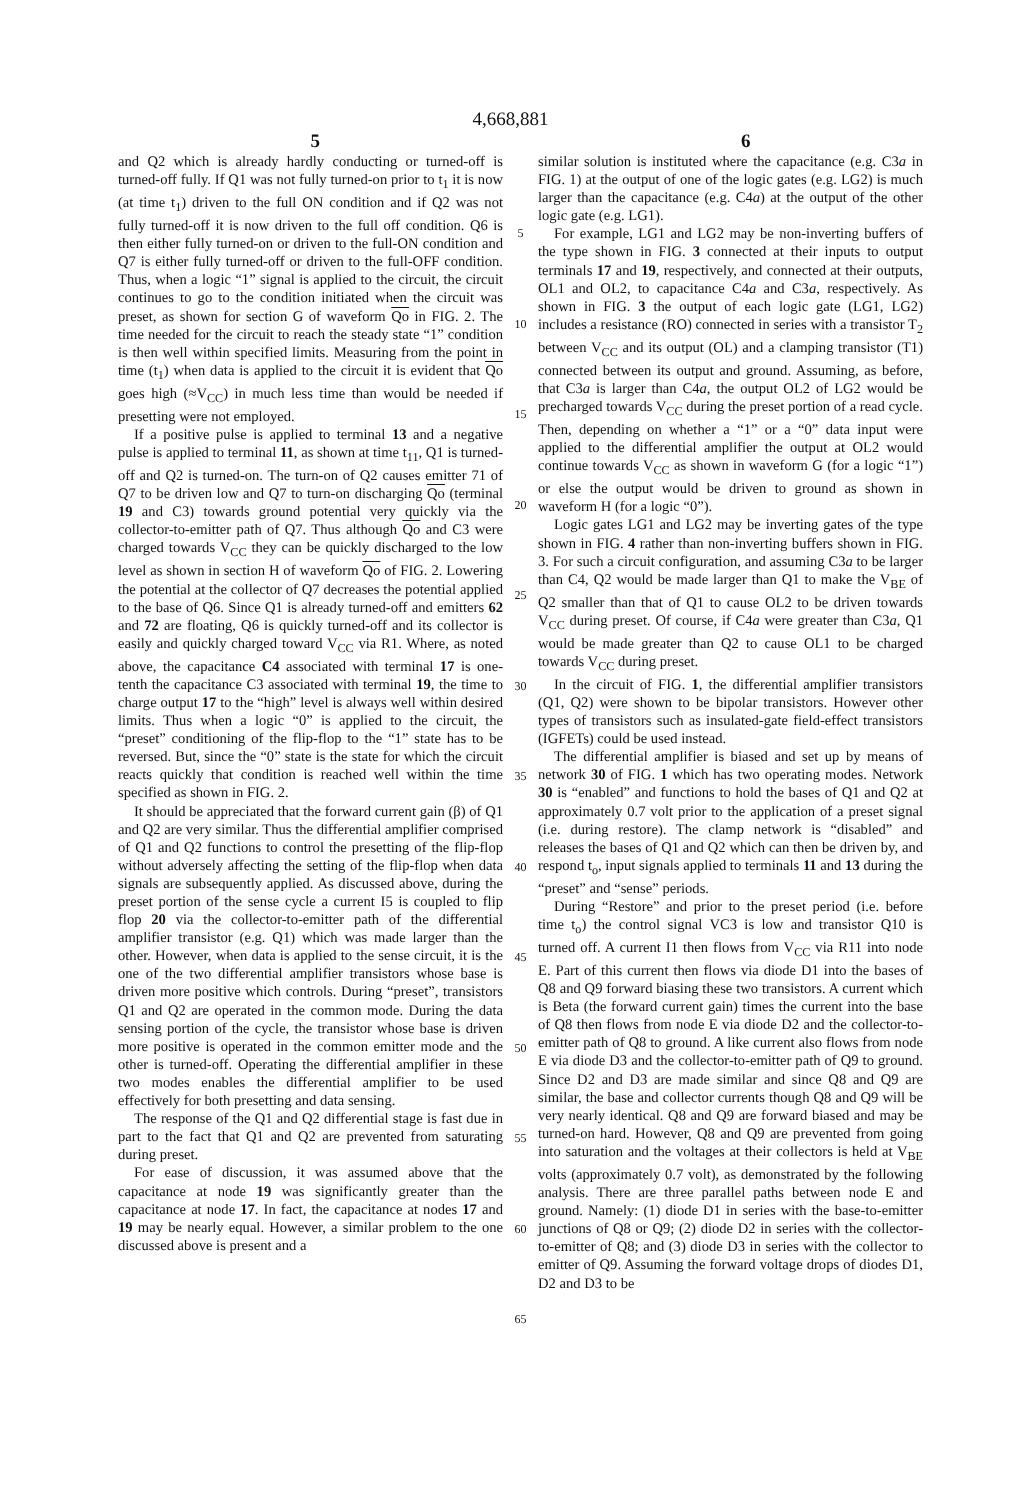4,668,881
5 6
and Q2 which is already hardly conducting or turned-off is turned-off fully. If Q1 was not fully turned-on prior to t<sub>1</sub> it is now (at time t<sub>1</sub>) driven to the full ON condition and if Q2 was not fully turned-off it is now driven to the full off condition. Q6 is then either fully turned-on or driven to the full-ON condition and Q7 is either fully turned-off or driven to the full-OFF condition. Thus, when a logic “1” signal is applied to the circuit, the circuit continues to go to the condition initiated when the circuit was preset, as shown for section G of waveform Qo in FIG. 2. The time needed for the circuit to reach the steady state “1” condition is then well within specified limits. Measuring from the point in time (t<sub>1</sub>) when data is applied to the circuit it is evident that Qo goes high (≈V<sub>CC</sub>) in much less time than would be needed if presetting were not employed.
If a positive pulse is applied to terminal 13 and a negative pulse is applied to terminal 11, as shown at time t<sub>11</sub>, Q1 is turned-off and Q2 is turned-on. The turn-on of Q2 causes emitter 71 of Q7 to be driven low and Q7 to turn-on discharging Qo (terminal 19 and C3) towards ground potential very quickly via the collector-to-emitter path of Q7. Thus although Qo and C3 were charged towards V<sub>CC</sub> they can be quickly discharged to the low level as shown in section H of waveform Qo of FIG. 2. Lowering the potential at the collector of Q7 decreases the potential applied to the base of Q6. Since Q1 is already turned-off and emitters 62 and 72 are floating, Q6 is quickly turned-off and its collector is easily and quickly charged toward V<sub>CC</sub> via R1. Where, as noted above, the capacitance C4 associated with terminal 17 is one-tenth the capacitance C3 associated with terminal 19, the time to charge output 17 to the “high” level is always well within desired limits. Thus when a logic “0” is applied to the circuit, the “preset” conditioning of the flip-flop to the “1” state has to be reversed. But, since the “0” state is the state for which the circuit reacts quickly that condition is reached well within the time specified as shown in FIG. 2.
It should be appreciated that the forward current gain (β) of Q1 and Q2 are very similar. Thus the differential amplifier comprised of Q1 and Q2 functions to control the presetting of the flip-flop without adversely affecting the setting of the flip-flop when data signals are subsequently applied. As discussed above, during the preset portion of the sense cycle a current I5 is coupled to flip flop 20 via the collector-to-emitter path of the differential amplifier transistor (e.g. Q1) which was made larger than the other. However, when data is applied to the sense circuit, it is the one of the two differential amplifier transistors whose base is driven more positive which controls. During “preset”, transistors Q1 and Q2 are operated in the common mode. During the data sensing portion of the cycle, the transistor whose base is driven more positive is operated in the common emitter mode and the other is turned-off. Operating the differential amplifier in these two modes enables the differential amplifier to be used effectively for both presetting and data sensing.
The response of the Q1 and Q2 differential stage is fast due in part to the fact that Q1 and Q2 are prevented from saturating during preset.
For ease of discussion, it was assumed above that the capacitance at node 19 was significantly greater than the capacitance at node 17. In fact, the capacitance at nodes 17 and 19 may be nearly equal. However, a similar problem to the one discussed above is present and a
5
10
15
20
25
30
35
40
45
50
55
60
65
similar solution is instituted where the capacitance (e.g. C3a in FIG. 1) at the output of one of the logic gates (e.g. LG2) is much larger than the capacitance (e.g. C4a) at the output of the other logic gate (e.g. LG1).
For example, LG1 and LG2 may be non-inverting buffers of the type shown in FIG. 3 connected at their inputs to output terminals 17 and 19, respectively, and connected at their outputs, OL1 and OL2, to capacitance C4a and C3a, respectively. As shown in FIG. 3 the output of each logic gate (LG1, LG2) includes a resistance (RO) connected in series with a transistor T<sub>2</sub> between V<sub>CC</sub> and its output (OL) and a clamping transistor (T1) connected between its output and ground. Assuming, as before, that C3a is larger than C4a, the output OL2 of LG2 would be precharged towards V<sub>CC</sub> during the preset portion of a read cycle. Then, depending on whether a “1” or a “0” data input were applied to the differential amplifier the output at OL2 would continue towards V<sub>CC</sub> as shown in waveform G (for a logic “1”) or else the output would be driven to ground as shown in waveform H (for a logic “0”).
Logic gates LG1 and LG2 may be inverting gates of the type shown in FIG. 4 rather than non-inverting buffers shown in FIG. 3. For such a circuit configuration, and assuming C3a to be larger than C4, Q2 would be made larger than Q1 to make the V<sub>BE</sub> of Q2 smaller than that of Q1 to cause OL2 to be driven towards V<sub>CC</sub> during preset. Of course, if C4a were greater than C3a, Q1 would be made greater than Q2 to cause OL1 to be charged towards V<sub>CC</sub> during preset.
In the circuit of FIG. 1, the differential amplifier transistors (Q1, Q2) were shown to be bipolar transistors. However other types of transistors such as insulated-gate field-effect transistors (IGFETs) could be used instead.
The differential amplifier is biased and set up by means of network 30 of FIG. 1 which has two operating modes. Network 30 is “enabled” and functions to hold the bases of Q1 and Q2 at approximately 0.7 volt prior to the application of a preset signal (i.e. during restore). The clamp network is “disabled” and releases the bases of Q1 and Q2 which can then be driven by, and respond t<sub>o</sub>, input signals applied to terminals 11 and 13 during the “preset” and “sense” periods.
During “Restore” and prior to the preset period (i.e. before time t<sub>o</sub>) the control signal VC3 is low and transistor Q10 is turned off. A current I1 then flows from V<sub>CC</sub> via R11 into node E. Part of this current then flows via diode D1 into the bases of Q8 and Q9 forward biasing these two transistors. A current which is Beta (the forward current gain) times the current into the base of Q8 then flows from node E via diode D2 and the collector-to-emitter path of Q8 to ground. A like current also flows from node E via diode D3 and the collector-to-emitter path of Q9 to ground. Since D2 and D3 are made similar and since Q8 and Q9 are similar, the base and collector currents though Q8 and Q9 will be very nearly identical. Q8 and Q9 are forward biased and may be turned-on hard. However, Q8 and Q9 are prevented from going into saturation and the voltages at their collectors is held at V<sub>BE</sub> volts (approximately 0.7 volt), as demonstrated by the following analysis. There are three parallel paths between node E and ground. Namely: (1) diode D1 in series with the base-to-emitter junctions of Q8 or Q9; (2) diode D2 in series with the collector-to-emitter of Q8; and (3) diode D3 in series with the collector to emitter of Q9. Assuming the forward voltage drops of diodes D1, D2 and D3 to be